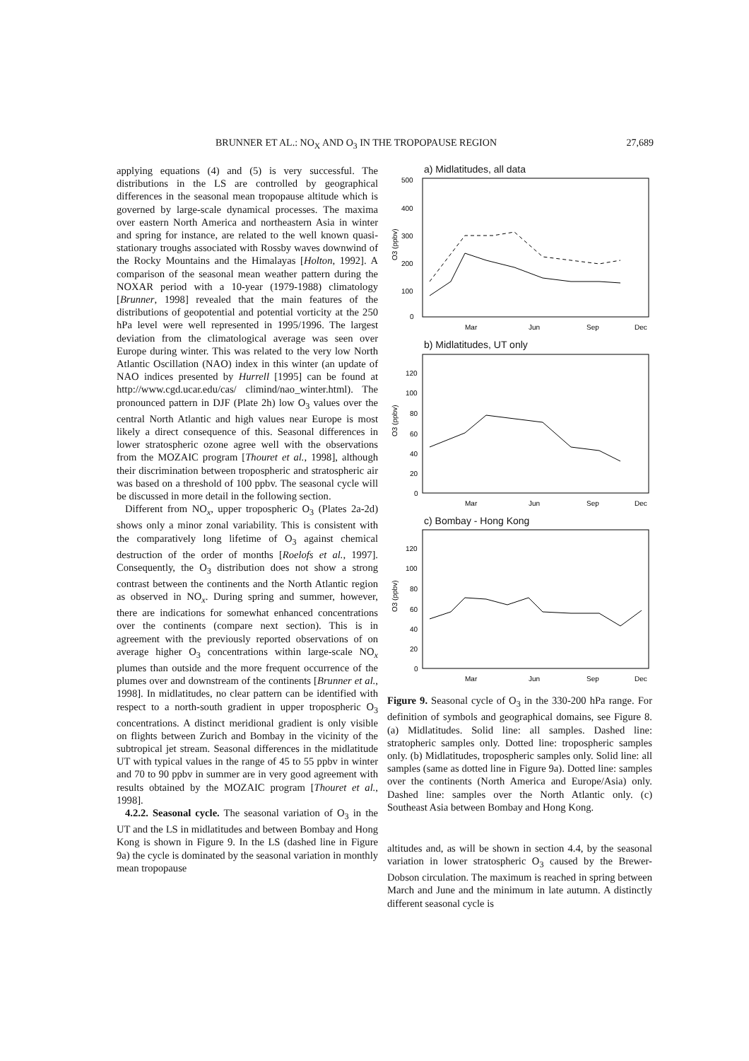BRUNNER ET AL.: NO<sub>X</sub> AND O<sub>3</sub> IN THE TROPOPAUSE REGION 27,689
applying equations (4) and (5) is very successful. The distributions in the LS are controlled by geographical differences in the seasonal mean tropopause altitude which is governed by large-scale dynamical processes. The maxima over eastern North America and northeastern Asia in winter and spring for instance, are related to the well known quasi-stationary troughs associated with Rossby waves downwind of the Rocky Mountains and the Himalayas [Holton, 1992]. A comparison of the seasonal mean weather pattern during the NOXAR period with a 10-year (1979-1988) climatology [Brunner, 1998] revealed that the main features of the distributions of geopotential and potential vorticity at the 250 hPa level were well represented in 1995/1996. The largest deviation from the climatological average was seen over Europe during winter. This was related to the very low North Atlantic Oscillation (NAO) index in this winter (an update of NAO indices presented by Hurrell [1995] can be found at http://www.cgd.ucar.edu/cas/ climind/nao_winter.html). The pronounced pattern in DJF (Plate 2h) low O<sub>3</sub> values over the central North Atlantic and high values near Europe is most likely a direct consequence of this. Seasonal differences in lower stratospheric ozone agree well with the observations from the MOZAIC program [Thouret et al., 1998], although their discrimination between tropospheric and stratospheric air was based on a threshold of 100 ppbv. The seasonal cycle will be discussed in more detail in the following section.
Different from NO<sub>x</sub>, upper tropospheric O<sub>3</sub> (Plates 2a-2d) shows only a minor zonal variability. This is consistent with the comparatively long lifetime of O<sub>3</sub> against chemical destruction of the order of months [Roelofs et al., 1997]. Consequently, the O<sub>3</sub> distribution does not show a strong contrast between the continents and the North Atlantic region as observed in NO<sub>x</sub>. During spring and summer, however, there are indications for somewhat enhanced concentrations over the continents (compare next section). This is in agreement with the previously reported observations of on average higher O<sub>3</sub> concentrations within large-scale NO<sub>x</sub> plumes than outside and the more frequent occurrence of the plumes over and downstream of the continents [Brunner et al., 1998]. In midlatitudes, no clear pattern can be identified with respect to a north-south gradient in upper tropospheric O<sub>3</sub> concentrations. A distinct meridional gradient is only visible on flights between Zurich and Bombay in the vicinity of the subtropical jet stream. Seasonal differences in the midlatitude UT with typical values in the range of 45 to 55 ppbv in winter and 70 to 90 ppbv in summer are in very good agreement with results obtained by the MOZAIC program [Thouret et al., 1998].
4.2.2. Seasonal cycle. The seasonal variation of O<sub>3</sub> in the UT and the LS in midlatitudes and between Bombay and Hong Kong is shown in Figure 9. In the LS (dashed line in Figure 9a) the cycle is dominated by the seasonal variation in monthly mean tropopause
a) Midlatitudes, all data
500
400
300
200
100
0
O3 (ppbv)
Mar
Jun
Sep
Dec
b) Midlatitudes, UT only
120
100
80
60
40
20
0
O3 (ppbv)
Mar
Jun
Sep
Dec
c) Bombay - Hong Kong
120
100
80
60
40
20
0
O3 (ppbv)
Mar
Jun
Sep
Dec
Figure 9. Seasonal cycle of O<sub>3</sub> in the 330-200 hPa range. For definition of symbols and geographical domains, see Figure 8. (a) Midlatitudes. Solid line: all samples. Dashed line: stratopheric samples only. Dotted line: tropospheric samples only. (b) Midlatitudes, tropospheric samples only. Solid line: all samples (same as dotted line in Figure 9a). Dotted line: samples over the continents (North America and Europe/Asia) only. Dashed line: samples over the North Atlantic only. (c) Southeast Asia between Bombay and Hong Kong.
altitudes and, as will be shown in section 4.4, by the seasonal variation in lower stratospheric O<sub>3</sub> caused by the Brewer-Dobson circulation. The maximum is reached in spring between March and June and the minimum in late autumn. A distinctly different seasonal cycle is